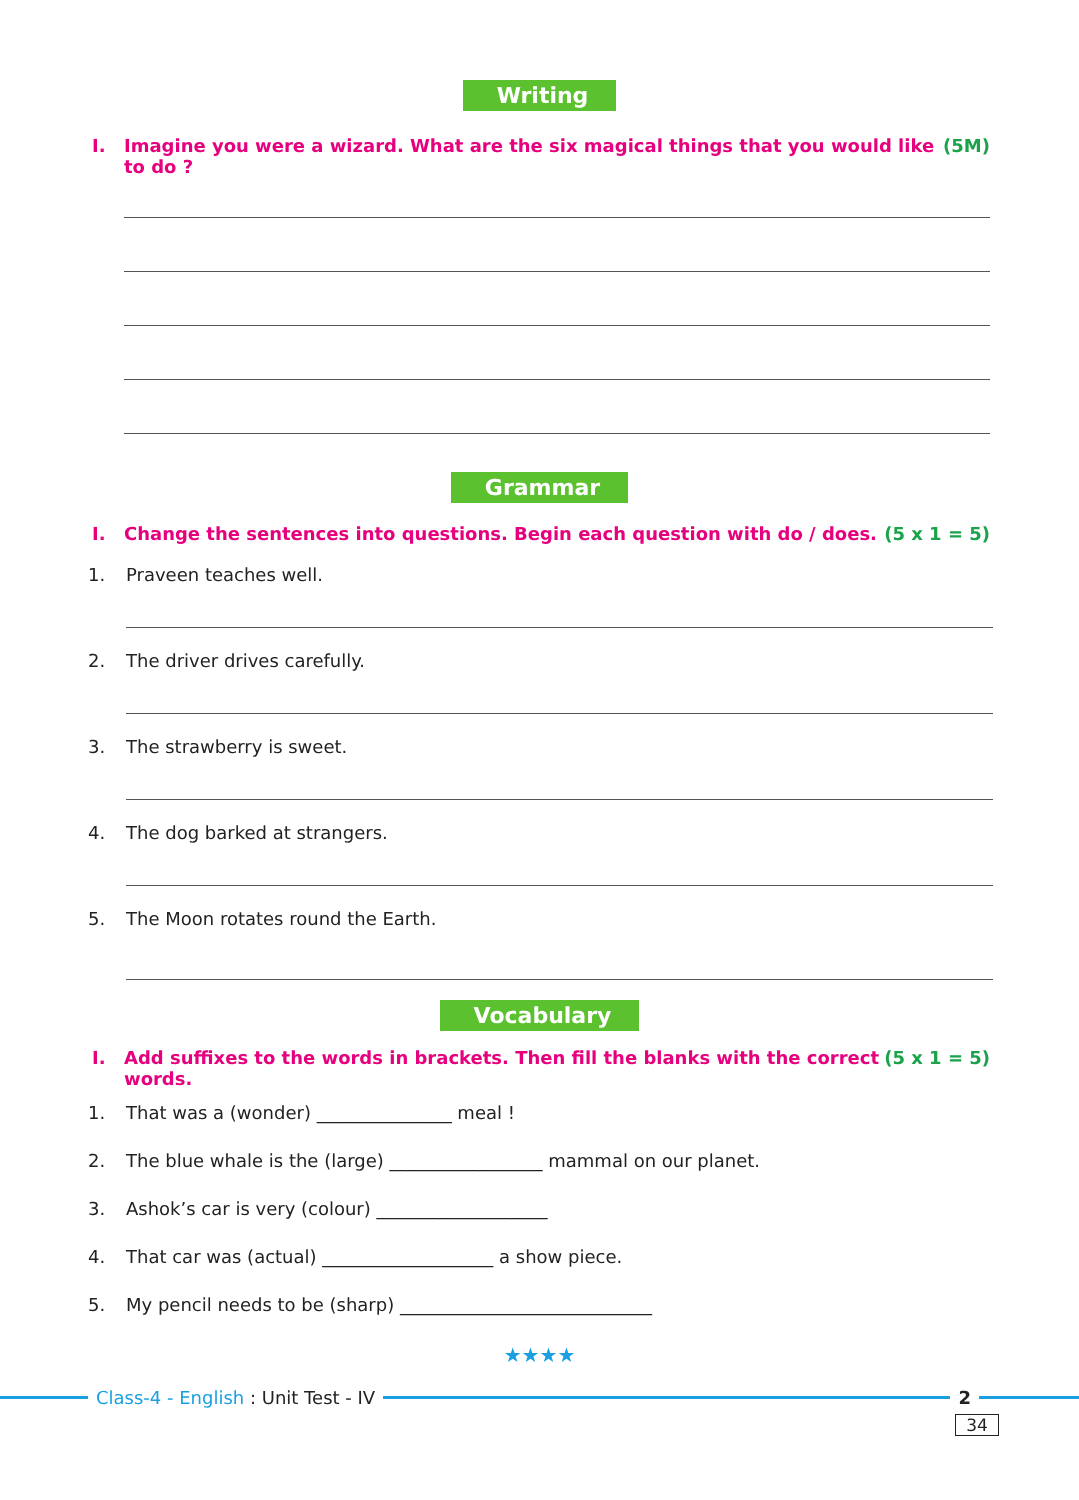Writing
I. Imagine you were a wizard. What are the six magical things that you would like to do ? (5M)
Grammar
I. Change the sentences into questions. Begin each question with do / does. (5 x 1 = 5)
1. Praveen teaches well.
2. The driver drives carefully.
3. The strawberry is sweet.
4. The dog barked at strangers.
5. The Moon rotates round the Earth.
Vocabulary
I. Add suffixes to the words in brackets. Then fill the blanks with the correct words. (5 x 1 = 5)
1. That was a (wonder) _______________ meal !
2. The blue whale is the (large) _________________ mammal on our planet.
3. Ashok’s car is very (colour) ___________________
4. That car was (actual) ___________________ a show piece.
5. My pencil needs to be (sharp) ____________________________
★★★★
Class-4 - English : Unit Test - IV
2
34